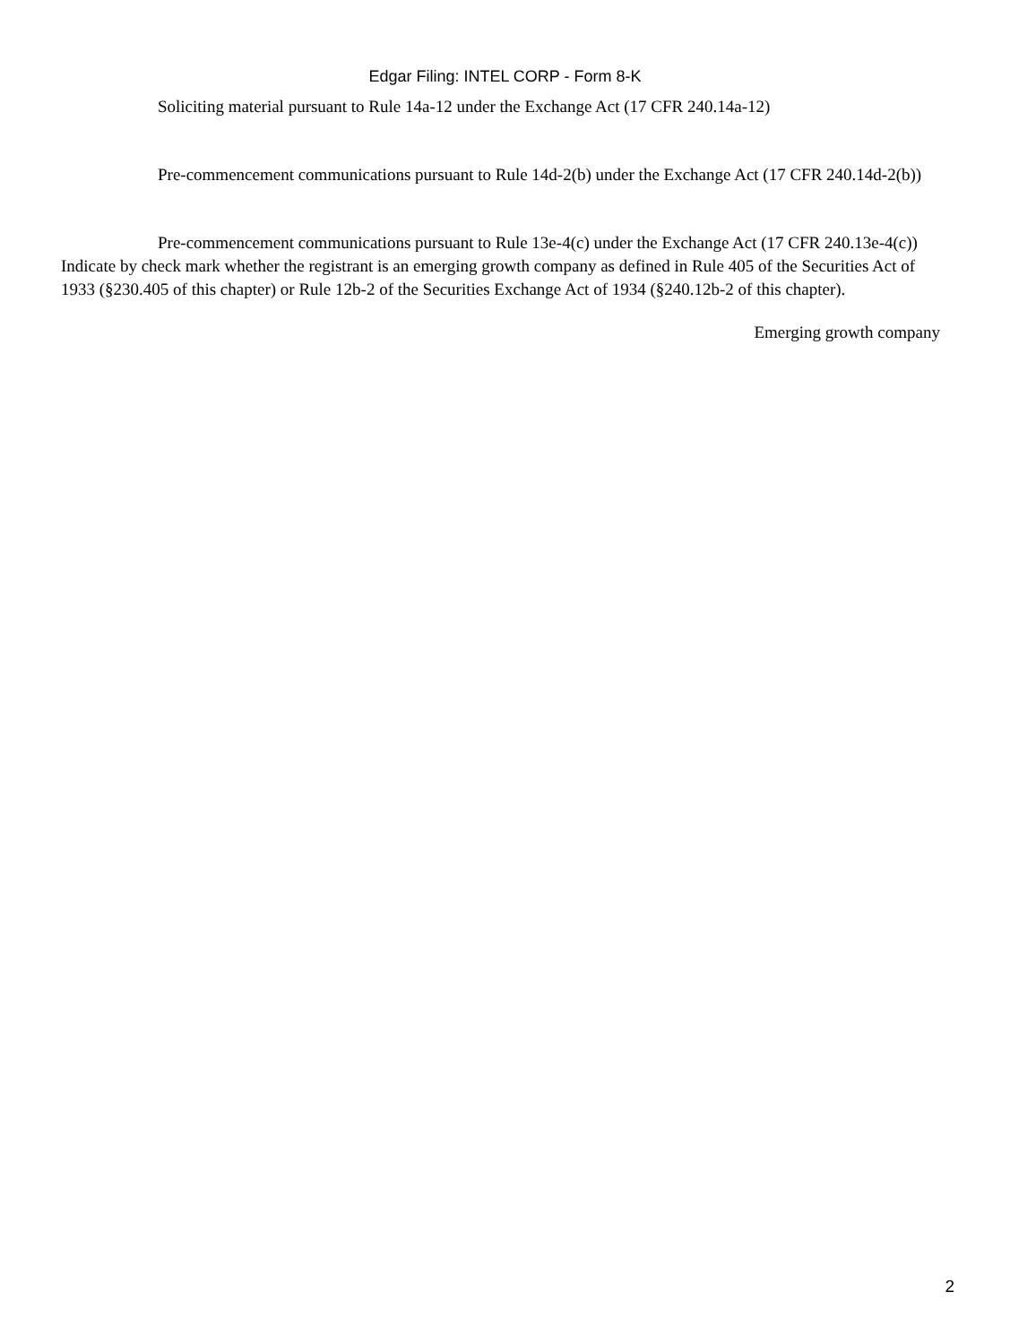Edgar Filing: INTEL CORP - Form 8-K
Soliciting material pursuant to Rule 14a-12 under the Exchange Act (17 CFR 240.14a-12)
Pre-commencement communications pursuant to Rule 14d-2(b) under the Exchange Act (17 CFR 240.14d-2(b))
Pre-commencement communications pursuant to Rule 13e-4(c) under the Exchange Act (17 CFR 240.13e-4(c))
Indicate by check mark whether the registrant is an emerging growth company as defined in Rule 405 of the Securities Act of 1933 (§230.405 of this chapter) or Rule 12b-2 of the Securities Exchange Act of 1934 (§240.12b-2 of this chapter).
Emerging growth company
2